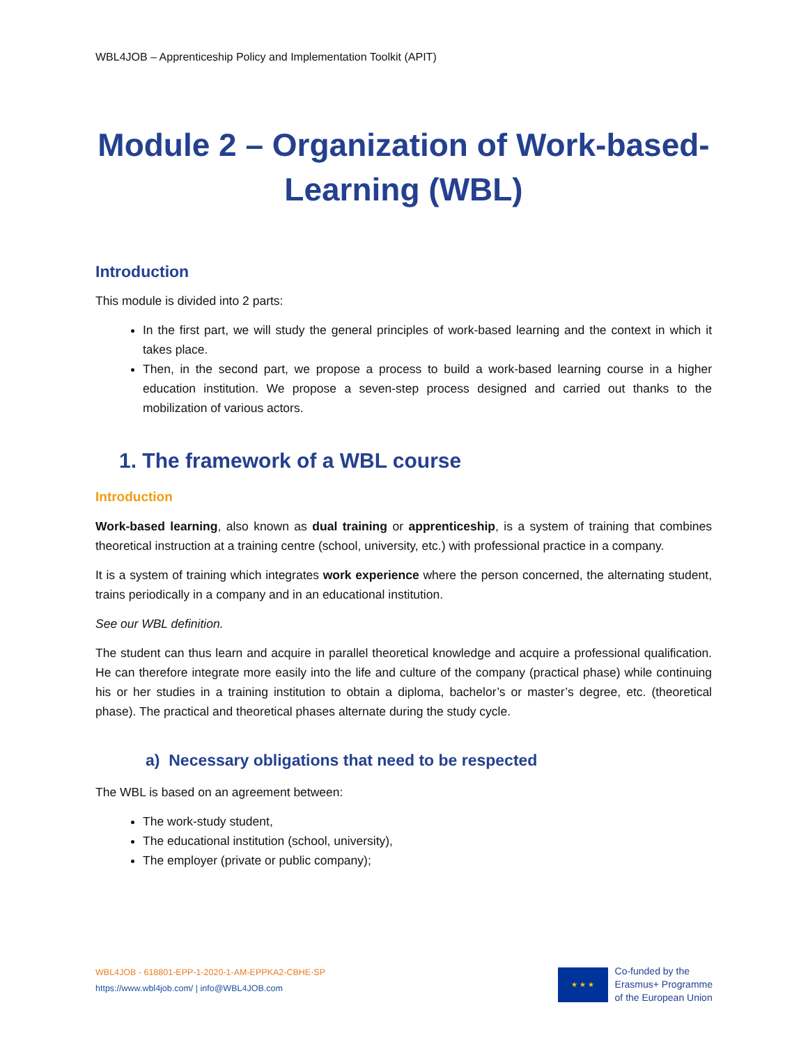WBL4JOB – Apprenticeship Policy and Implementation Toolkit (APIT)
Module 2 – Organization of Work-based-Learning (WBL)
Introduction
This module is divided into 2 parts:
In the first part, we will study the general principles of work-based learning and the context in which it takes place.
Then, in the second part, we propose a process to build a work-based learning course in a higher education institution. We propose a seven-step process designed and carried out thanks to the mobilization of various actors.
1. The framework of a WBL course
Introduction
Work-based learning, also known as dual training or apprenticeship, is a system of training that combines theoretical instruction at a training centre (school, university, etc.) with professional practice in a company.
It is a system of training which integrates work experience where the person concerned, the alternating student, trains periodically in a company and in an educational institution.
See our WBL definition.
The student can thus learn and acquire in parallel theoretical knowledge and acquire a professional qualification. He can therefore integrate more easily into the life and culture of the company (practical phase) while continuing his or her studies in a training institution to obtain a diploma, bachelor’s or master’s degree, etc. (theoretical phase). The practical and theoretical phases alternate during the study cycle.
a) Necessary obligations that need to be respected
The WBL is based on an agreement between:
The work-study student,
The educational institution (school, university),
The employer (private or public company);
WBL4JOB - 618801-EPP-1-2020-1-AM-EPPKA2-CBHE-SP
https://www.wbl4job.com/ | info@WBL4JOB.com
★ ★ ★
Co-funded by the
Erasmus+ Programme
of the European Union